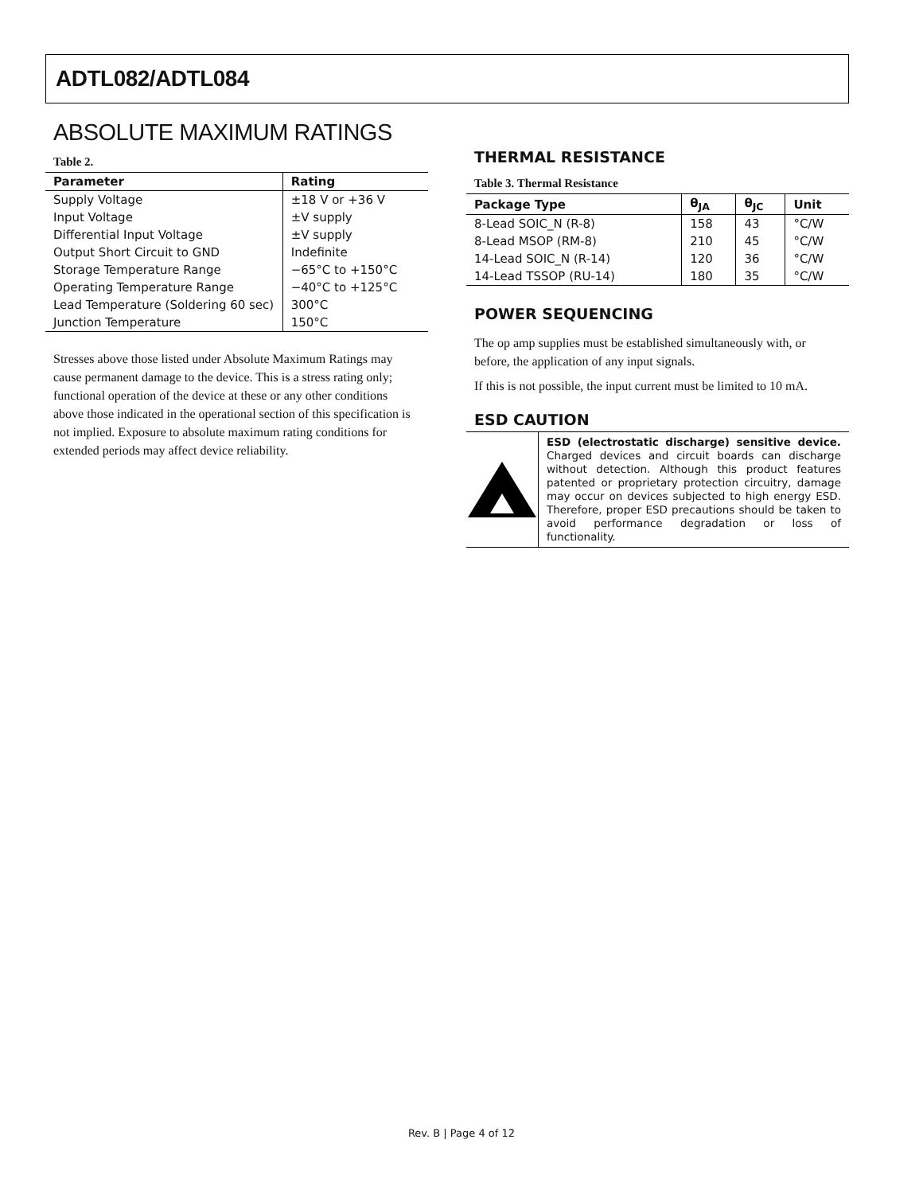ADTL082/ADTL084
ABSOLUTE MAXIMUM RATINGS
Table 2.
| Parameter | Rating |
| --- | --- |
| Supply Voltage | ±18 V or +36 V |
| Input Voltage | ±V supply |
| Differential Input Voltage | ±V supply |
| Output Short Circuit to GND | Indefinite |
| Storage Temperature Range | −65°C to +150°C |
| Operating Temperature Range | −40°C to +125°C |
| Lead Temperature (Soldering 60 sec) | 300°C |
| Junction Temperature | 150°C |
Stresses above those listed under Absolute Maximum Ratings may cause permanent damage to the device. This is a stress rating only; functional operation of the device at these or any other conditions above those indicated in the operational section of this specification is not implied. Exposure to absolute maximum rating conditions for extended periods may affect device reliability.
THERMAL RESISTANCE
Table 3. Thermal Resistance
| Package Type | θ<sub>JA</sub> | θ<sub>JC</sub> | Unit |
| --- | --- | --- | --- |
| 8-Lead SOIC_N (R-8) | 158 | 43 | °C/W |
| 8-Lead MSOP (RM-8) | 210 | 45 | °C/W |
| 14-Lead SOIC_N (R-14) | 120 | 36 | °C/W |
| 14-Lead TSSOP (RU-14) | 180 | 35 | °C/W |
POWER SEQUENCING
The op amp supplies must be established simultaneously with, or before, the application of any input signals.
If this is not possible, the input current must be limited to 10 mA.
ESD CAUTION
ESD (electrostatic discharge) sensitive device. Charged devices and circuit boards can discharge without detection. Although this product features patented or proprietary protection circuitry, damage may occur on devices subjected to high energy ESD. Therefore, proper ESD precautions should be taken to avoid performance degradation or loss of functionality.
Rev. B | Page 4 of 12